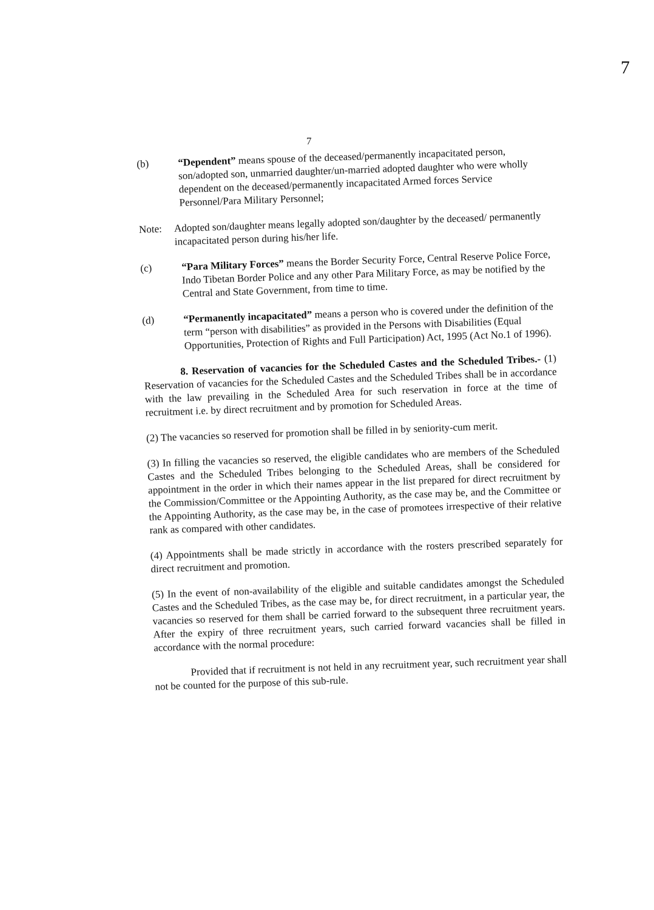7
7
(b)
“Dependent” means spouse of the deceased/permanently incapacitated person, son/adopted son, unmarried daughter/un-married adopted daughter who were wholly dependent on the deceased/permanently incapacitated Armed forces Service Personnel/Para Military Personnel;
Note:
Adopted son/daughter means legally adopted son/daughter by the deceased/ permanently incapacitated person during his/her life.
(c)
“Para Military Forces” means the Border Security Force, Central Reserve Police Force, Indo Tibetan Border Police and any other Para Military Force, as may be notified by the Central and State Government, from time to time.
(d)
“Permanently incapacitated” means a person who is covered under the definition of the term “person with disabilities” as provided in the Persons with Disabilities (Equal Opportunities, Protection of Rights and Full Participation) Act, 1995 (Act No.1 of 1996).
8. Reservation of vacancies for the Scheduled Castes and the Scheduled Tribes.- (1) Reservation of vacancies for the Scheduled Castes and the Scheduled Tribes shall be in accordance with the law prevailing in the Scheduled Area for such reservation in force at the time of recruitment i.e. by direct recruitment and by promotion for Scheduled Areas.
(2) The vacancies so reserved for promotion shall be filled in by seniority-cum merit.
(3) In filling the vacancies so reserved, the eligible candidates who are members of the Scheduled Castes and the Scheduled Tribes belonging to the Scheduled Areas, shall be considered for appointment in the order in which their names appear in the list prepared for direct recruitment by the Commission/Committee or the Appointing Authority, as the case may be, and the Committee or the Appointing Authority, as the case may be, in the case of promotees irrespective of their relative rank as compared with other candidates.
(4) Appointments shall be made strictly in accordance with the rosters prescribed separately for direct recruitment and promotion.
(5) In the event of non-availability of the eligible and suitable candidates amongst the Scheduled Castes and the Scheduled Tribes, as the case may be, for direct recruitment, in a particular year, the vacancies so reserved for them shall be carried forward to the subsequent three recruitment years. After the expiry of three recruitment years, such carried forward vacancies shall be filled in accordance with the normal procedure:
Provided that if recruitment is not held in any recruitment year, such recruitment year shall not be counted for the purpose of this sub-rule.